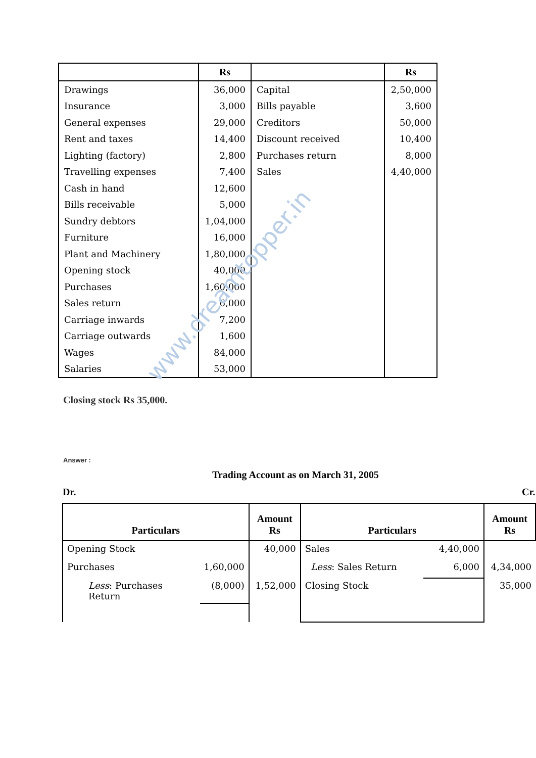| | Rs | | Rs |
| --- | --- | --- | --- |
| Drawings | 36,000 | Capital | 2,50,000 |
| Insurance | 3,000 | Bills payable | 3,600 |
| General expenses | 29,000 | Creditors | 50,000 |
| Rent and taxes | 14,400 | Discount received | 10,400 |
| Lighting (factory) | 2,800 | Purchases return | 8,000 |
| Travelling expenses | 7,400 | Sales | 4,40,000 |
| Cash in hand | 12,600 | | |
| Bills receivable | 5,000 | | |
| Sundry debtors | 1,04,000 | | |
| Furniture | 16,000 | | |
| Plant and Machinery | 1,80,000 | | |
| Opening stock | 40,000 | | |
| Purchases | 1,60,000 | | |
| Sales return | 6,000 | | |
| Carriage inwards | 7,200 | | |
| Carriage outwards | 1,600 | | |
| Wages | 84,000 | | |
| Salaries | 53,000 | | |
Closing stock Rs 35,000.
Answer :
Trading Account as on March 31, 2005
Dr. Cr.
| Particulars | | Amount Rs | Particulars | | Amount Rs |
| --- | --- | --- | --- | --- | --- |
| Opening Stock | | 40,000 | Sales | 4,40,000 | |
| Purchases | 1,60,000 | | Less : Sales Return | 6,000 | 4,34,000 |
| Less : Purchases Return | (8,000) | 1,52,000 | Closing Stock | | 35,000 |
www.dreamtopper.in